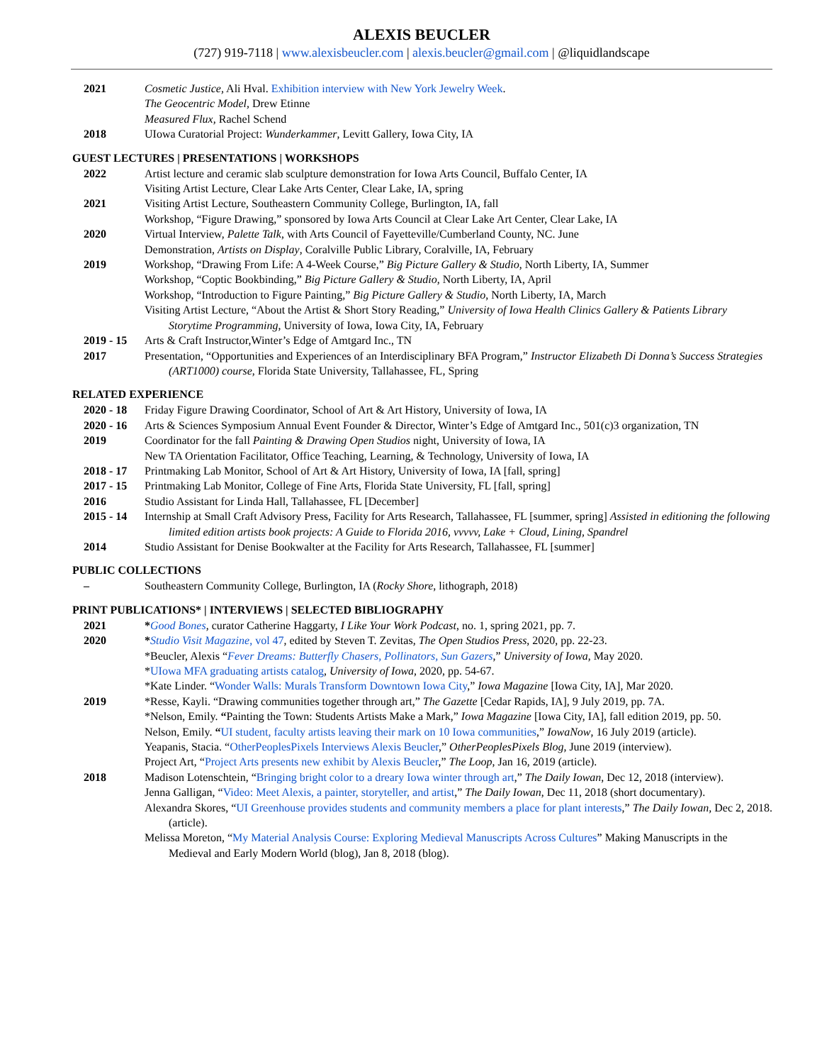ALEXIS BEUCLER
(727) 919-7118 | www.alexisbeucler.com | alexis.beucler@gmail.com | @liquidlandscape
2021 Cosmetic Justice, Ali Hval. Exhibition interview with New York Jewelry Week.
The Geocentric Model, Drew Etinne
Measured Flux, Rachel Schend
2018 UIowa Curatorial Project: Wunderkammer, Levitt Gallery, Iowa City, IA
GUEST LECTURES | PRESENTATIONS | WORKSHOPS
2022 Artist lecture and ceramic slab sculpture demonstration for Iowa Arts Council, Buffalo Center, IA
Visiting Artist Lecture, Clear Lake Arts Center, Clear Lake, IA, spring
2021 Visiting Artist Lecture, Southeastern Community College, Burlington, IA, fall
Workshop, “Figure Drawing,” sponsored by Iowa Arts Council at Clear Lake Art Center, Clear Lake, IA
2020 Virtual Interview, Palette Talk, with Arts Council of Fayetteville/Cumberland County, NC. June
Demonstration, Artists on Display, Coralville Public Library, Coralville, IA, February
2019 Workshop, “Drawing From Life: A 4-Week Course,” Big Picture Gallery & Studio, North Liberty, IA, Summer
Workshop, “Coptic Bookbinding,” Big Picture Gallery & Studio, North Liberty, IA, April
Workshop, “Introduction to Figure Painting,” Big Picture Gallery & Studio, North Liberty, IA, March
Visiting Artist Lecture, “About the Artist & Short Story Reading,” University of Iowa Health Clinics Gallery & Patients Library Storytime Programming, University of Iowa, Iowa City, IA, February
2019 - 15 Arts & Craft Instructor,Winter’s Edge of Amtgard Inc., TN
2017 Presentation, “Opportunities and Experiences of an Interdisciplinary BFA Program,” Instructor Elizabeth Di Donna’s Success Strategies (ART1000) course, Florida State University, Tallahassee, FL, Spring
RELATED EXPERIENCE
2020 - 18 Friday Figure Drawing Coordinator, School of Art & Art History, University of Iowa, IA
2020 - 16 Arts & Sciences Symposium Annual Event Founder & Director, Winter’s Edge of Amtgard Inc., 501(c)3 organization, TN
2019 Coordinator for the fall Painting & Drawing Open Studios night, University of Iowa, IA
New TA Orientation Facilitator, Office Teaching, Learning, & Technology, University of Iowa, IA
2018 - 17 Printmaking Lab Monitor, School of Art & Art History, University of Iowa, IA [fall, spring]
2017 - 15 Printmaking Lab Monitor, College of Fine Arts, Florida State University, FL [fall, spring]
2016 Studio Assistant for Linda Hall, Tallahassee, FL [December]
2015 - 14 Internship at Small Craft Advisory Press, Facility for Arts Research, Tallahassee, FL [summer, spring] Assisted in editioning the following limited edition artists book projects: A Guide to Florida 2016, vvvvv, Lake + Cloud, Lining, Spandrel
2014 Studio Assistant for Denise Bookwalter at the Facility for Arts Research, Tallahassee, FL [summer]
PUBLIC COLLECTIONS
– Southeastern Community College, Burlington, IA (Rocky Shore, lithograph, 2018)
PRINT PUBLICATIONS* | INTERVIEWS | SELECTED BIBLIOGRAPHY
2021 *Good Bones, curator Catherine Haggarty, I Like Your Work Podcast, no. 1, spring 2021, pp. 7.
2020 *Studio Visit Magazine, vol 47, edited by Steven T. Zevitas, The Open Studios Press, 2020, pp. 22-23.
*Beucler, Alexis “Fever Dreams: Butterfly Chasers, Pollinators, Sun Gazers,” University of Iowa, May 2020.
*UIowa MFA graduating artists catalog, University of Iowa, 2020, pp. 54-67.
*Kate Linder. “Wonder Walls: Murals Transform Downtown Iowa City,” Iowa Magazine [Iowa City, IA], Mar 2020.
2019 *Resse, Kayli. “Drawing communities together through art,” The Gazette [Cedar Rapids, IA], 9 July 2019, pp. 7A.
*Nelson, Emily. “Painting the Town: Students Artists Make a Mark,” Iowa Magazine [Iowa City, IA], fall edition 2019, pp. 50.
Nelson, Emily. “UI student, faculty artists leaving their mark on 10 Iowa communities,” IowaNow, 16 July 2019 (article).
Yeapanis, Stacia. “OtherPeoplesPixels Interviews Alexis Beucler,” OtherPeoplesPixels Blog, June 2019 (interview).
Project Art, “Project Arts presents new exhibit by Alexis Beucler,” The Loop, Jan 16, 2019 (article).
2018 Madison Lotenschtein, “Bringing bright color to a dreary Iowa winter through art,” The Daily Iowan, Dec 12, 2018 (interview).
Jenna Galligan, “Video: Meet Alexis, a painter, storyteller, and artist,” The Daily Iowan, Dec 11, 2018 (short documentary).
Alexandra Skores, “UI Greenhouse provides students and community members a place for plant interests,” The Daily Iowan, Dec 2, 2018. (article).
Melissa Moreton, “My Material Analysis Course: Exploring Medieval Manuscripts Across Cultures” Making Manuscripts in the Medieval and Early Modern World (blog), Jan 8, 2018 (blog).